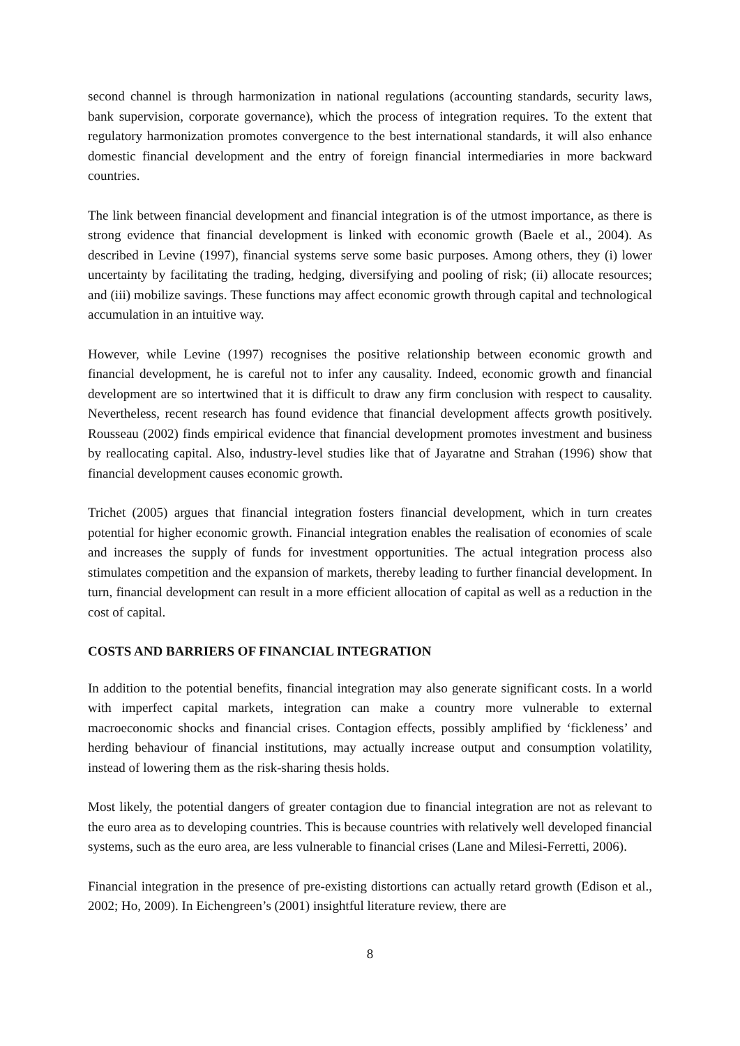second channel is through harmonization in national regulations (accounting standards, security laws, bank supervision, corporate governance), which the process of integration requires. To the extent that regulatory harmonization promotes convergence to the best international standards, it will also enhance domestic financial development and the entry of foreign financial intermediaries in more backward countries.
The link between financial development and financial integration is of the utmost importance, as there is strong evidence that financial development is linked with economic growth (Baele et al., 2004). As described in Levine (1997), financial systems serve some basic purposes. Among others, they (i) lower uncertainty by facilitating the trading, hedging, diversifying and pooling of risk; (ii) allocate resources; and (iii) mobilize savings. These functions may affect economic growth through capital and technological accumulation in an intuitive way.
However, while Levine (1997) recognises the positive relationship between economic growth and financial development, he is careful not to infer any causality. Indeed, economic growth and financial development are so intertwined that it is difficult to draw any firm conclusion with respect to causality. Nevertheless, recent research has found evidence that financial development affects growth positively. Rousseau (2002) finds empirical evidence that financial development promotes investment and business by reallocating capital. Also, industry-level studies like that of Jayaratne and Strahan (1996) show that financial development causes economic growth.
Trichet (2005) argues that financial integration fosters financial development, which in turn creates potential for higher economic growth. Financial integration enables the realisation of economies of scale and increases the supply of funds for investment opportunities. The actual integration process also stimulates competition and the expansion of markets, thereby leading to further financial development. In turn, financial development can result in a more efficient allocation of capital as well as a reduction in the cost of capital.
COSTS AND BARRIERS OF FINANCIAL INTEGRATION
In addition to the potential benefits, financial integration may also generate significant costs. In a world with imperfect capital markets, integration can make a country more vulnerable to external macroeconomic shocks and financial crises. Contagion effects, possibly amplified by ‘fickleness’ and herding behaviour of financial institutions, may actually increase output and consumption volatility, instead of lowering them as the risk-sharing thesis holds.
Most likely, the potential dangers of greater contagion due to financial integration are not as relevant to the euro area as to developing countries. This is because countries with relatively well developed financial systems, such as the euro area, are less vulnerable to financial crises (Lane and Milesi-Ferretti, 2006).
Financial integration in the presence of pre-existing distortions can actually retard growth (Edison et al., 2002; Ho, 2009). In Eichengreen’s (2001) insightful literature review, there are
8